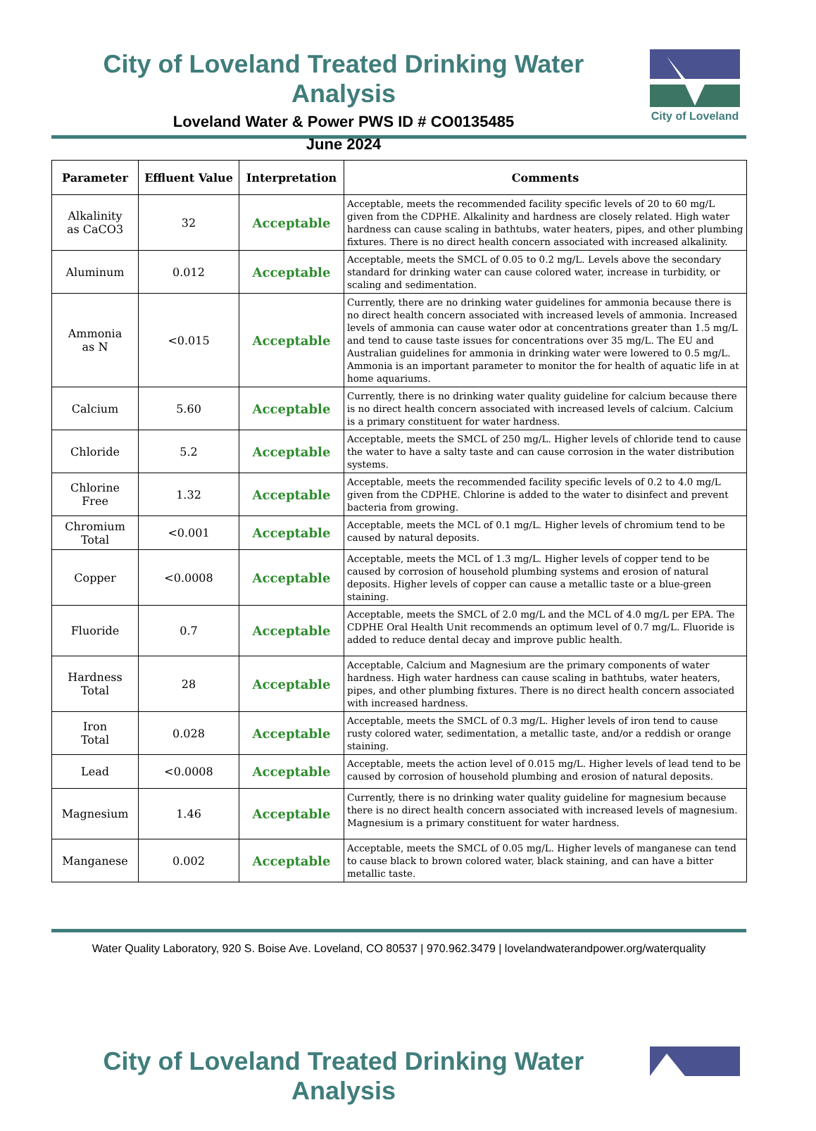City of Loveland Treated Drinking Water Analysis
Loveland Water & Power PWS ID # CO0135485
June 2024
City of Loveland
| Parameter | Effluent Value | Interpretation | Comments |
| --- | --- | --- | --- |
| Alkalinity as CaCO3 | 32 | Acceptable | Acceptable, meets the recommended facility specific levels of 20 to 60 mg/L given from the CDPHE. Alkalinity and hardness are closely related. High water hardness can cause scaling in bathtubs, water heaters, pipes, and other plumbing fixtures. There is no direct health concern associated with increased alkalinity. |
| Aluminum | 0.012 | Acceptable | Acceptable, meets the SMCL of 0.05 to 0.2 mg/L. Levels above the secondary standard for drinking water can cause colored water, increase in turbidity, or scaling and sedimentation. |
| Ammonia as N | <0.015 | Acceptable | Currently, there are no drinking water guidelines for ammonia because there is no direct health concern associated with increased levels of ammonia. Increased levels of ammonia can cause water odor at concentrations greater than 1.5 mg/L and tend to cause taste issues for concentrations over 35 mg/L. The EU and Australian guidelines for ammonia in drinking water were lowered to 0.5 mg/L. Ammonia is an important parameter to monitor the for health of aquatic life in at home aquariums. |
| Calcium | 5.60 | Acceptable | Currently, there is no drinking water quality guideline for calcium because there is no direct health concern associated with increased levels of calcium. Calcium is a primary constituent for water hardness. |
| Chloride | 5.2 | Acceptable | Acceptable, meets the SMCL of 250 mg/L. Higher levels of chloride tend to cause the water to have a salty taste and can cause corrosion in the water distribution systems. |
| Chlorine Free | 1.32 | Acceptable | Acceptable, meets the recommended facility specific levels of 0.2 to 4.0 mg/L given from the CDPHE. Chlorine is added to the water to disinfect and prevent bacteria from growing. |
| Chromium Total | <0.001 | Acceptable | Acceptable, meets the MCL of 0.1 mg/L. Higher levels of chromium tend to be caused by natural deposits. |
| Copper | <0.0008 | Acceptable | Acceptable, meets the MCL of 1.3 mg/L. Higher levels of copper tend to be caused by corrosion of household plumbing systems and erosion of natural deposits. Higher levels of copper can cause a metallic taste or a blue-green staining. |
| Fluoride | 0.7 | Acceptable | Acceptable, meets the SMCL of 2.0 mg/L and the MCL of 4.0 mg/L per EPA. The CDPHE Oral Health Unit recommends an optimum level of 0.7 mg/L. Fluoride is added to reduce dental decay and improve public health. |
| Hardness Total | 28 | Acceptable | Acceptable, Calcium and Magnesium are the primary components of water hardness. High water hardness can cause scaling in bathtubs, water heaters, pipes, and other plumbing fixtures. There is no direct health concern associated with increased hardness. |
| Iron Total | 0.028 | Acceptable | Acceptable, meets the SMCL of 0.3 mg/L. Higher levels of iron tend to cause rusty colored water, sedimentation, a metallic taste, and/or a reddish or orange staining. |
| Lead | <0.0008 | Acceptable | Acceptable, meets the action level of 0.015 mg/L. Higher levels of lead tend to be caused by corrosion of household plumbing and erosion of natural deposits. |
| Magnesium | 1.46 | Acceptable | Currently, there is no drinking water quality guideline for magnesium because there is no direct health concern associated with increased levels of magnesium. Magnesium is a primary constituent for water hardness. |
| Manganese | 0.002 | Acceptable | Acceptable, meets the SMCL of 0.05 mg/L. Higher levels of manganese can tend to cause black to brown colored water, black staining, and can have a bitter metallic taste. |
Water Quality Laboratory, 920 S. Boise Ave. Loveland, CO 80537 | 970.962.3479 | lovelandwaterandpower.org/waterquality
City of Loveland Treated Drinking Water Analysis